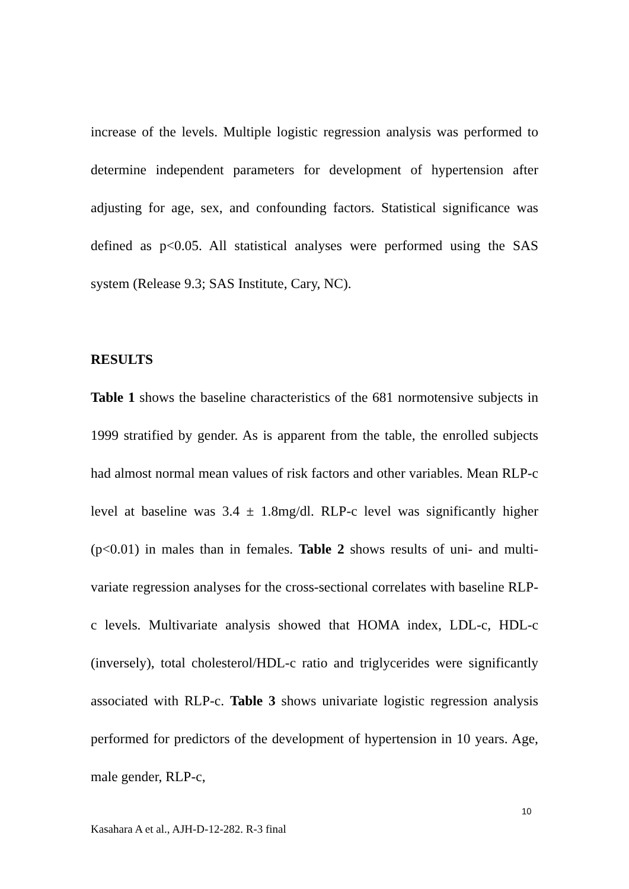increase of the levels. Multiple logistic regression analysis was performed to determine independent parameters for development of hypertension after adjusting for age, sex, and confounding factors. Statistical significance was defined as p<0.05. All statistical analyses were performed using the SAS system (Release 9.3; SAS Institute, Cary, NC).
RESULTS
Table 1 shows the baseline characteristics of the 681 normotensive subjects in 1999 stratified by gender. As is apparent from the table, the enrolled subjects had almost normal mean values of risk factors and other variables. Mean RLP-c level at baseline was 3.4 ± 1.8mg/dl. RLP-c level was significantly higher (p<0.01) in males than in females. Table 2 shows results of uni- and multi-variate regression analyses for the cross-sectional correlates with baseline RLP-c levels. Multivariate analysis showed that HOMA index, LDL-c, HDL-c (inversely), total cholesterol/HDL-c ratio and triglycerides were significantly associated with RLP-c. Table 3 shows univariate logistic regression analysis performed for predictors of the development of hypertension in 10 years. Age, male gender, RLP-c,
10
Kasahara A et al., AJH-D-12-282. R-3 final